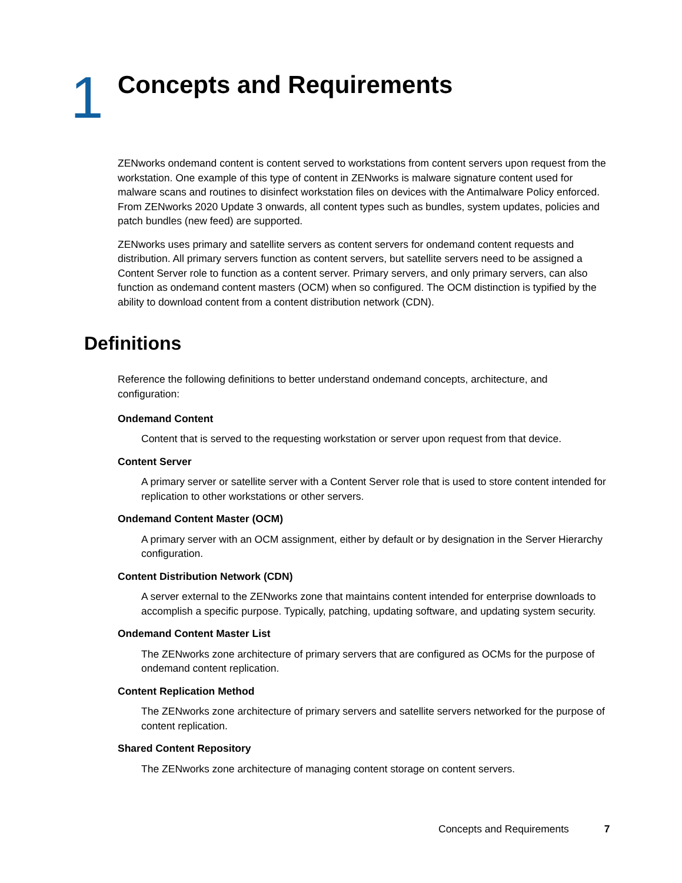1
Concepts and Requirements
ZENworks ondemand content is content served to workstations from content servers upon request from the workstation. One example of this type of content in ZENworks is malware signature content used for malware scans and routines to disinfect workstation files on devices with the Antimalware Policy enforced. From ZENworks 2020 Update 3 onwards, all content types such as bundles, system updates, policies and patch bundles (new feed) are supported.
ZENworks uses primary and satellite servers as content servers for ondemand content requests and distribution. All primary servers function as content servers, but satellite servers need to be assigned a Content Server role to function as a content server. Primary servers, and only primary servers, can also function as ondemand content masters (OCM) when so configured. The OCM distinction is typified by the ability to download content from a content distribution network (CDN).
Definitions
Reference the following definitions to better understand ondemand concepts, architecture, and configuration:
Ondemand Content
Content that is served to the requesting workstation or server upon request from that device.
Content Server
A primary server or satellite server with a Content Server role that is used to store content intended for replication to other workstations or other servers.
Ondemand Content Master (OCM)
A primary server with an OCM assignment, either by default or by designation in the Server Hierarchy configuration.
Content Distribution Network (CDN)
A server external to the ZENworks zone that maintains content intended for enterprise downloads to accomplish a specific purpose. Typically, patching, updating software, and updating system security.
Ondemand Content Master List
The ZENworks zone architecture of primary servers that are configured as OCMs for the purpose of ondemand content replication.
Content Replication Method
The ZENworks zone architecture of primary servers and satellite servers networked for the purpose of content replication.
Shared Content Repository
The ZENworks zone architecture of managing content storage on content servers.
Concepts and Requirements 7